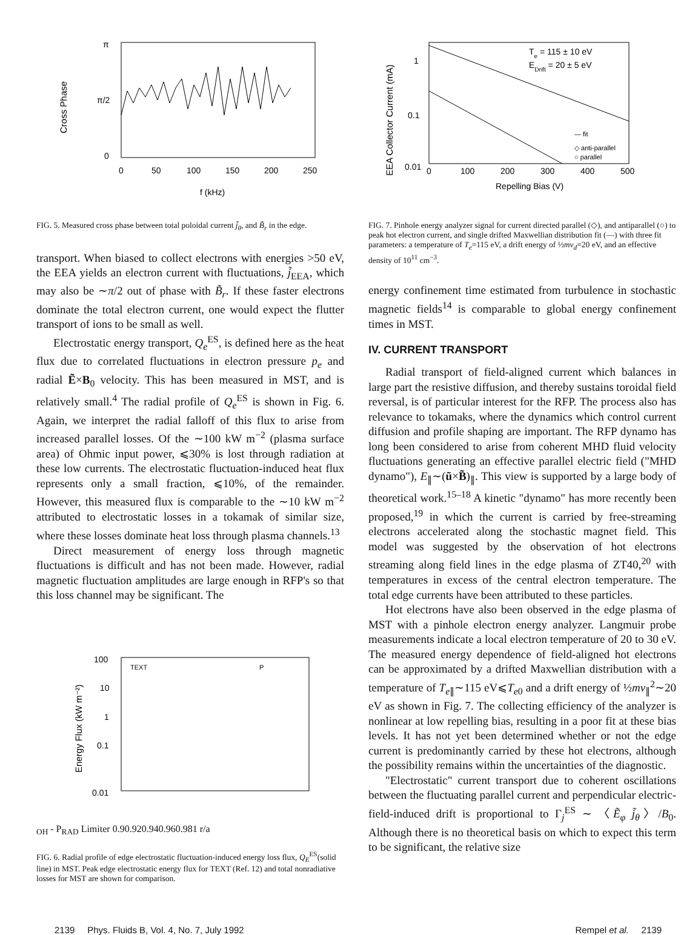π
π/2
0
Cross Phase
0
50
100
150
200
250
f (kHz)
FIG. 5. Measured cross phase between total poloidal current j̃<sub>θ</sub>, and B̃<sub>r</sub> in the edge.
transport. When biased to collect electrons with energies >50 eV, the EEA yields an electron current with fluctuations, j̃<sub>EEA</sub>, which may also be ∼π/2 out of phase with B̃<sub>r</sub>. If these faster electrons dominate the total electron current, one would expect the flutter transport of ions to be small as well.
Electrostatic energy transport, Q<sub>e</sub><sup>ES</sup>, is defined here as the heat flux due to correlated fluctuations in electron pressure p<sub>e</sub> and radial Ẽ×B<sub>0</sub> velocity. This has been measured in MST, and is relatively small.<sup>4</sup> The radial profile of Q<sub>e</sub><sup>ES</sup> is shown in Fig. 6. Again, we interpret the radial falloff of this flux to arise from increased parallel losses. Of the ∼100 kW m<sup>−2</sup> (plasma surface area) of Ohmic input power, ⩽30% is lost through radiation at these low currents. The electrostatic fluctuation-induced heat flux represents only a small fraction, ⩽10%, of the remainder. However, this measured flux is comparable to the ∼10 kW m<sup>−2</sup> attributed to electrostatic losses in a tokamak of similar size, where these losses dominate heat loss through plasma channels.<sup>13</sup>
Direct measurement of energy loss through magnetic fluctuations is difficult and has not been made. However, radial magnetic fluctuation amplitudes are large enough in RFP's so that this loss channel may be significant. The
100
10
1
0.1
0.01
Energy Flux (kW m⁻²)
TEXT
POH - PRAD
Limiter
0.9
0.92
0.94
0.96
0.98
1
r/a
FIG. 6. Radial profile of edge electrostatic fluctuation-induced energy loss flux, Q<sub>E</sub><sup>ES</sup>(solid line) in MST. Peak edge electrostatic energy flux for TEXT (Ref. 12) and total nonradiative losses for MST are shown for comparison.
1
0.1
0.01
EEA Collector Current (mA)
Te = 115 ± 10 eV
EDrift = 20 ± 5 eV
— fit
◇ anti-parallel
○ parallel
0
100
200
300
400
500
Repelling Bias (V)
FIG. 7. Pinhole energy analyzer signal for current directed parallel (◇), and antiparallel (○) to peak hot electron current, and single drifted Maxwellian distribution fit (—) with three fit parameters: a temperature of T<sub>e</sub>=115 eV, a drift energy of ½mv<sub>d</sub>=20 eV, and an effective density of 10<sup>11</sup> cm<sup>−3</sup>.
energy confinement time estimated from turbulence in stochastic magnetic fields<sup>14</sup> is comparable to global energy confinement times in MST.
IV. CURRENT TRANSPORT
Radial transport of field-aligned current which balances in large part the resistive diffusion, and thereby sustains toroidal field reversal, is of particular interest for the RFP. The process also has relevance to tokamaks, where the dynamics which control current diffusion and profile shaping are important. The RFP dynamo has long been considered to arise from coherent MHD fluid velocity fluctuations generating an effective parallel electric field ("MHD dynamo"), E<sub>∥</sub>∼(ũ×B̃)<sub>∥</sub>. This view is supported by a large body of theoretical work.<sup>15–18</sup> A kinetic "dynamo" has more recently been proposed,<sup>19</sup> in which the current is carried by free-streaming electrons accelerated along the stochastic magnet field. This model was suggested by the observation of hot electrons streaming along field lines in the edge plasma of ZT40,<sup>20</sup> with temperatures in excess of the central electron temperature. The total edge currents have been attributed to these particles.
Hot electrons have also been observed in the edge plasma of MST with a pinhole electron energy analyzer. Langmuir probe measurements indicate a local electron temperature of 20 to 30 eV. The measured energy dependence of field-aligned hot electrons can be approximated by a drifted Maxwellian distribution with a temperature of T<sub>e∥</sub>∼115 eV⩽T<sub>e0</sub> and a drift energy of ½mv<sub>∥</sub><sup>2</sup>∼20 eV as shown in Fig. 7. The collecting efficiency of the analyzer is nonlinear at low repelling bias, resulting in a poor fit at these bias levels. It has not yet been determined whether or not the edge current is predominantly carried by these hot electrons, although the possibility remains within the uncertainties of the diagnostic.
"Electrostatic" current transport due to coherent oscillations between the fluctuating parallel current and perpendicular electric-field-induced drift is proportional to Γ<sub>j</sub><sup>ES</sup> ∼ 〈Ẽ<sub>φ</sub> j̃<sub>θ</sub>〉/B<sub>0</sub>. Although there is no theoretical basis on which to expect this term to be significant, the relative size
2139 Phys. Fluids B, Vol. 4, No. 7, July 1992 Rempel et al. 2139